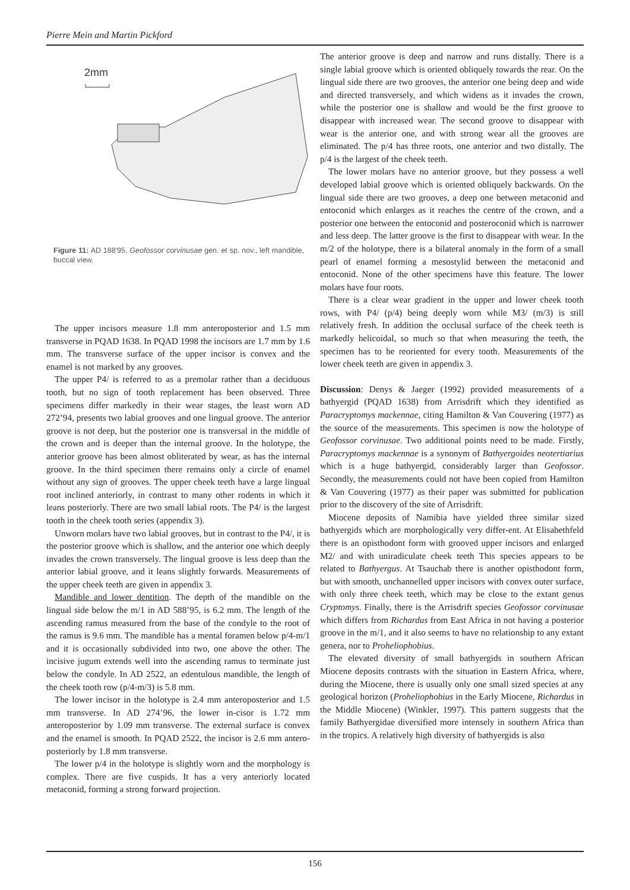Pierre Mein and Martin Pickford
2mm
Figure 11: AD 188'95, Geofossor corvinusae gen. et sp. nov., left mandible, buccal view.
The upper incisors measure 1.8 mm anteroposterior and 1.5 mm transverse in PQAD 1638. In PQAD 1998 the incisors are 1.7 mm by 1.6 mm. The transverse surface of the upper incisor is convex and the enamel is not marked by any grooves.
The upper P4/ is referred to as a premolar rather than a deciduous tooth, but no sign of tooth replacement has been observed. Three specimens differ markedly in their wear stages, the least worn AD 272’94, presents two labial grooves and one lingual groove. The anterior groove is not deep, but the posterior one is transversal in the middle of the crown and is deeper than the internal groove. In the holotype, the anterior groove has been almost obliterated by wear, as has the internal groove. In the third specimen there remains only a circle of enamel without any sign of grooves. The upper cheek teeth have a large lingual root inclined anteriorly, in contrast to many other rodents in which it leans posteriorly. There are two small labial roots. The P4/ is the largest tooth in the cheek tooth series (appendix 3).
Unworn molars have two labial grooves, but in contrast to the P4/, it is the posterior groove which is shallow, and the anterior one which deeply invades the crown transversely. The lingual groove is less deep than the anterior labial groove, and it leans slightly forwards. Measurements of the upper cheek teeth are given in appendix 3.
Mandible and lower dentition. The depth of the mandible on the lingual side below the m/1 in AD 588’95, is 6.2 mm. The length of the ascending ramus measured from the base of the condyle to the root of the ramus is 9.6 mm. The mandible has a mental foramen below p/4-m/1 and it is occasionally subdivided into two, one above the other. The incisive jugum extends well into the ascending ramus to terminate just below the condyle. In AD 2522, an edentulous mandible, the length of the cheek tooth row (p/4-m/3) is 5.8 mm.
The lower incisor in the holotype is 2.4 mm anteroposterior and 1.5 mm transverse. In AD 274’96, the lower in-cisor is 1.72 mm anteroposterior by 1.09 mm transverse. The external surface is convex and the enamel is smooth. In PQAD 2522, the incisor is 2.6 mm antero-posteriorly by 1.8 mm transverse.
The lower p/4 in the holotype is slightly worn and the morphology is complex. There are five cuspids. It has a very anteriorly located metaconid, forming a strong forward projection.
The anterior groove is deep and narrow and runs distally. There is a single labial groove which is oriented obliquely towards the rear. On the lingual side there are two grooves, the anterior one being deep and wide and directed transversely, and which widens as it invades the crown, while the posterior one is shallow and would be the first groove to disappear with increased wear. The second groove to disappear with wear is the anterior one, and with strong wear all the grooves are eliminated. The p/4 has three roots, one anterior and two distally. The p/4 is the largest of the cheek teeth.
The lower molars have no anterior groove, but they possess a well developed labial groove which is oriented obliquely backwards. On the lingual side there are two grooves, a deep one between metaconid and entoconid which enlarges as it reaches the centre of the crown, and a posterior one between the entoconid and posteroconid which is narrower and less deep. The latter groove is the first to disappear with wear. In the m/2 of the holotype, there is a bilateral anomaly in the form of a small pearl of enamel forming a mesostylid between the metaconid and entoconid. None of the other specimens have this feature. The lower molars have four roots.
There is a clear wear gradient in the upper and lower cheek tooth rows, with P4/ (p/4) being deeply worn while M3/ (m/3) is still relatively fresh. In addition the occlusal surface of the cheek teeth is markedly helicoidal, so much so that when measuring the teeth, the specimen has to be reoriented for every tooth. Measurements of the lower cheek teeth are given in appendix 3.
Discussion: Denys & Jaeger (1992) provided measurements of a bathyergid (PQAD 1638) from Arrisdrift which they identified as Paracryptomys mackennae, citing Hamilton & Van Couvering (1977) as the source of the measurements. This specimen is now the holotype of Geofossor corvinusae. Two additional points need to be made. Firstly, Paracryptomys mackennae is a synonym of Bathyergoides neotertiarius which is a huge bathyergid, considerably larger than Geofossor. Secondly, the measurements could not have been copied from Hamilton & Van Couvering (1977) as their paper was submitted for publication prior to the discovery of the site of Arrisdrift.
Miocene deposits of Namibia have yielded three similar sized bathyergids which are morphologically very differ-ent. At Elisabethfeld there is an opisthodont form with grooved upper incisors and enlarged M2/ and with uniradiculate cheek teeth This species appears to be related to Bathyergus. At Tsauchab there is another opisthodont form, but with smooth, unchannelled upper incisors with convex outer surface, with only three cheek teeth, which may be close to the extant genus Cryptomys. Finally, there is the Arrisdrift species Geofossor corvinusae which differs from Richardus from East Africa in not having a posterior groove in the m/1, and it also seems to have no relationship to any extant genera, nor to Proheliophobius.
The elevated diversity of small bathyergids in southern African Miocene deposits contrasts with the situation in Eastern Africa, where, during the Miocene, there is usually only one small sized species at any geological horizon (Proheliophobius in the Early Miocene, Richardus in the Middle Miocene) (Winkler, 1997). This pattern suggests that the family Bathyergidae diversified more intensely in southern Africa than in the tropics. A relatively high diversity of bathyergids is also
156